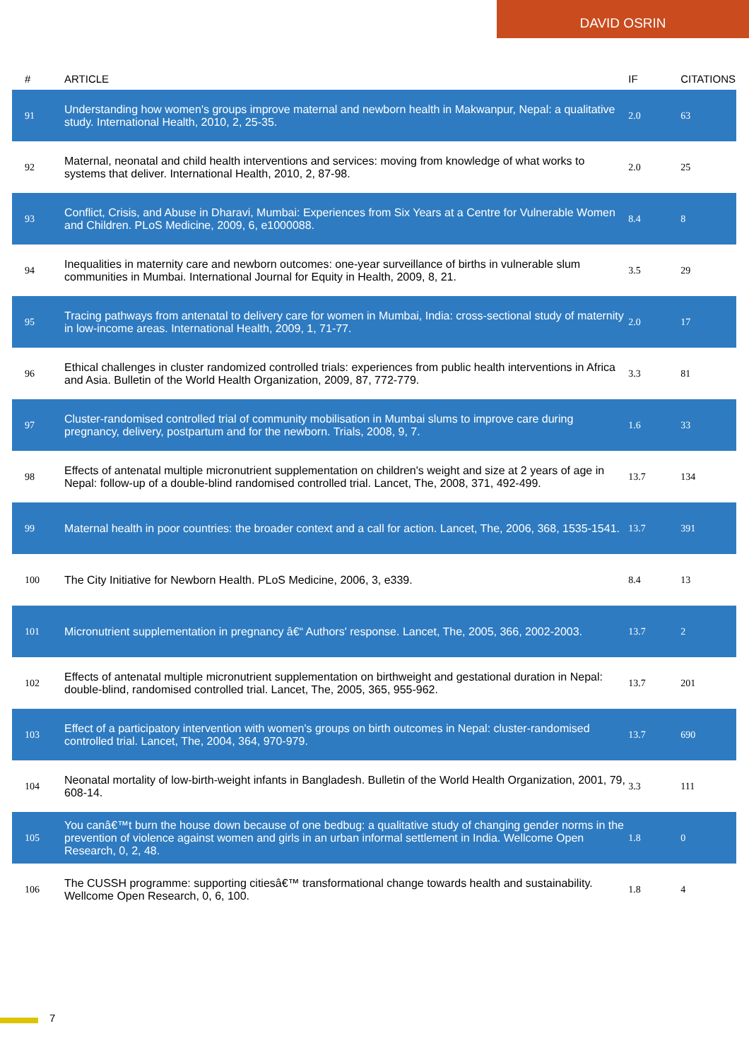DAVID OSRIN
| # | ARTICLE | IF | CITATIONS |
| --- | --- | --- | --- |
| 91 | Understanding how women's groups improve maternal and newborn health in Makwanpur, Nepal: a qualitative study. International Health, 2010, 2, 25-35. | 2.0 | 63 |
| 92 | Maternal, neonatal and child health interventions and services: moving from knowledge of what works to systems that deliver. International Health, 2010, 2, 87-98. | 2.0 | 25 |
| 93 | Conflict, Crisis, and Abuse in Dharavi, Mumbai: Experiences from Six Years at a Centre for Vulnerable Women and Children. PLoS Medicine, 2009, 6, e1000088. | 8.4 | 8 |
| 94 | Inequalities in maternity care and newborn outcomes: one-year surveillance of births in vulnerable slum communities in Mumbai. International Journal for Equity in Health, 2009, 8, 21. | 3.5 | 29 |
| 95 | Tracing pathways from antenatal to delivery care for women in Mumbai, India: cross-sectional study of maternity in low-income areas. International Health, 2009, 1, 71-77. | 2.0 | 17 |
| 96 | Ethical challenges in cluster randomized controlled trials: experiences from public health interventions in Africa and Asia. Bulletin of the World Health Organization, 2009, 87, 772-779. | 3.3 | 81 |
| 97 | Cluster-randomised controlled trial of community mobilisation in Mumbai slums to improve care during pregnancy, delivery, postpartum and for the newborn. Trials, 2008, 9, 7. | 1.6 | 33 |
| 98 | Effects of antenatal multiple micronutrient supplementation on children's weight and size at 2 years of age in Nepal: follow-up of a double-blind randomised controlled trial. Lancet, The, 2008, 371, 492-499. | 13.7 | 134 |
| 99 | Maternal health in poor countries: the broader context and a call for action. Lancet, The, 2006, 368, 1535-1541. | 13.7 | 391 |
| 100 | The City Initiative for Newborn Health. PLoS Medicine, 2006, 3, e339. | 8.4 | 13 |
| 101 | Micronutrient supplementation in pregnancy â€“ Authors' response. Lancet, The, 2005, 366, 2002-2003. | 13.7 | 2 |
| 102 | Effects of antenatal multiple micronutrient supplementation on birthweight and gestational duration in Nepal: double-blind, randomised controlled trial. Lancet, The, 2005, 365, 955-962. | 13.7 | 201 |
| 103 | Effect of a participatory intervention with women's groups on birth outcomes in Nepal: cluster-randomised controlled trial. Lancet, The, 2004, 364, 970-979. | 13.7 | 690 |
| 104 | Neonatal mortality of low-birth-weight infants in Bangladesh. Bulletin of the World Health Organization, 2001, 79, 608-14. | 3.3 | 111 |
| 105 | You canâ€™t burn the house down because of one bedbug: a qualitative study of changing gender norms in the prevention of violence against women and girls in an urban informal settlement in India. Wellcome Open Research, 0, 2, 48. | 1.8 | 0 |
| 106 | The CUSSH programme: supporting citiesâ€™ transformational change towards health and sustainability. Wellcome Open Research, 0, 6, 100. | 1.8 | 4 |
7